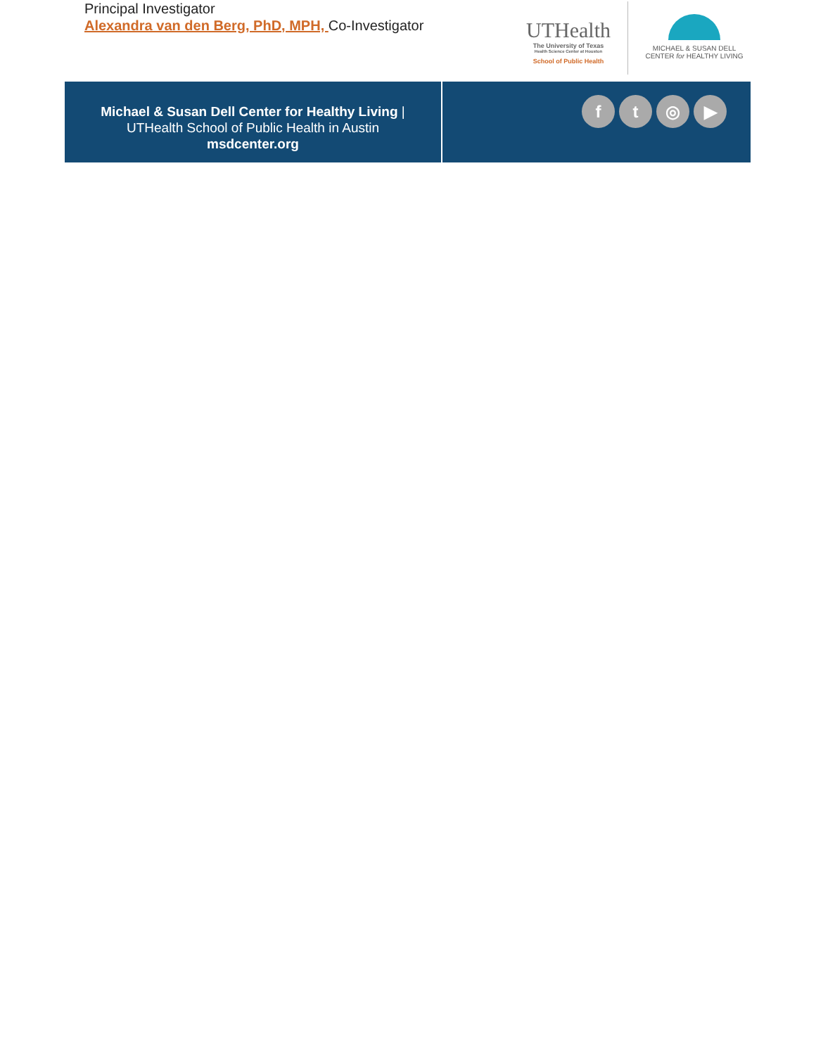Principal Investigator
Alexandra van den Berg, PhD, MPH, Co-Investigator
UTHealth
The University of Texas
Health Science Center at Houston
School of Public Health
MICHAEL & SUSAN DELL
CENTER for HEALTHY LIVING
Michael & Susan Dell Center for Healthy Living |
UTHealth School of Public Health in Austin
msdcenter.org
f t ◎ ▶